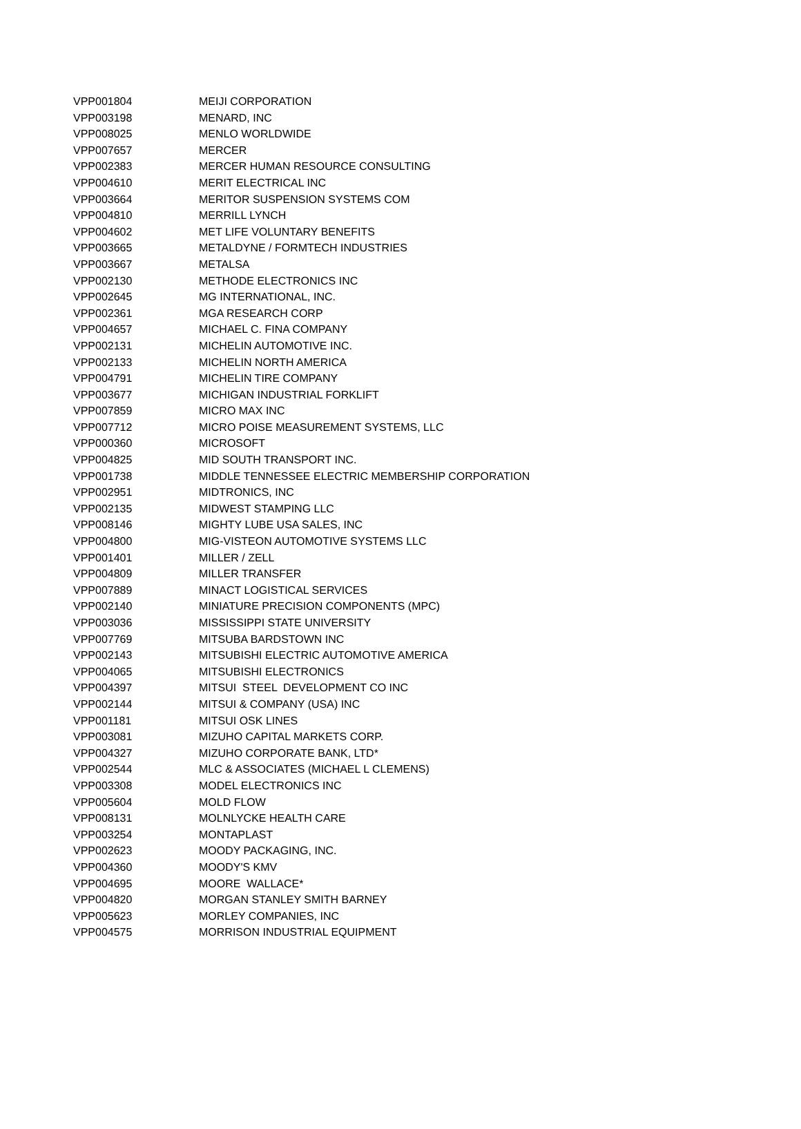| VPP001804 | MEIJI CORPORATION |
| VPP003198 | MENARD, INC |
| VPP008025 | MENLO WORLDWIDE |
| VPP007657 | MERCER |
| VPP002383 | MERCER HUMAN RESOURCE CONSULTING |
| VPP004610 | MERIT ELECTRICAL INC |
| VPP003664 | MERITOR SUSPENSION SYSTEMS COM |
| VPP004810 | MERRILL LYNCH |
| VPP004602 | MET LIFE VOLUNTARY BENEFITS |
| VPP003665 | METALDYNE / FORMTECH INDUSTRIES |
| VPP003667 | METALSA |
| VPP002130 | METHODE ELECTRONICS INC |
| VPP002645 | MG INTERNATIONAL, INC. |
| VPP002361 | MGA RESEARCH CORP |
| VPP004657 | MICHAEL C. FINA COMPANY |
| VPP002131 | MICHELIN AUTOMOTIVE INC. |
| VPP002133 | MICHELIN NORTH AMERICA |
| VPP004791 | MICHELIN TIRE COMPANY |
| VPP003677 | MICHIGAN INDUSTRIAL FORKLIFT |
| VPP007859 | MICRO MAX INC |
| VPP007712 | MICRO POISE MEASUREMENT SYSTEMS, LLC |
| VPP000360 | MICROSOFT |
| VPP004825 | MID SOUTH TRANSPORT INC. |
| VPP001738 | MIDDLE TENNESSEE ELECTRIC MEMBERSHIP CORPORATION |
| VPP002951 | MIDTRONICS, INC |
| VPP002135 | MIDWEST STAMPING LLC |
| VPP008146 | MIGHTY LUBE USA SALES, INC |
| VPP004800 | MIG-VISTEON AUTOMOTIVE SYSTEMS LLC |
| VPP001401 | MILLER / ZELL |
| VPP004809 | MILLER TRANSFER |
| VPP007889 | MINACT LOGISTICAL SERVICES |
| VPP002140 | MINIATURE PRECISION COMPONENTS (MPC) |
| VPP003036 | MISSISSIPPI STATE UNIVERSITY |
| VPP007769 | MITSUBA BARDSTOWN INC |
| VPP002143 | MITSUBISHI ELECTRIC AUTOMOTIVE AMERICA |
| VPP004065 | MITSUBISHI ELECTRONICS |
| VPP004397 | MITSUI STEEL DEVELOPMENT CO INC |
| VPP002144 | MITSUI & COMPANY (USA) INC |
| VPP001181 | MITSUI OSK LINES |
| VPP003081 | MIZUHO CAPITAL MARKETS CORP. |
| VPP004327 | MIZUHO CORPORATE BANK, LTD* |
| VPP002544 | MLC & ASSOCIATES (MICHAEL L CLEMENS) |
| VPP003308 | MODEL ELECTRONICS INC |
| VPP005604 | MOLD FLOW |
| VPP008131 | MOLNLYCKE HEALTH CARE |
| VPP003254 | MONTAPLAST |
| VPP002623 | MOODY PACKAGING, INC. |
| VPP004360 | MOODY'S KMV |
| VPP004695 | MOORE WALLACE* |
| VPP004820 | MORGAN STANLEY SMITH BARNEY |
| VPP005623 | MORLEY COMPANIES, INC |
| VPP004575 | MORRISON INDUSTRIAL EQUIPMENT |